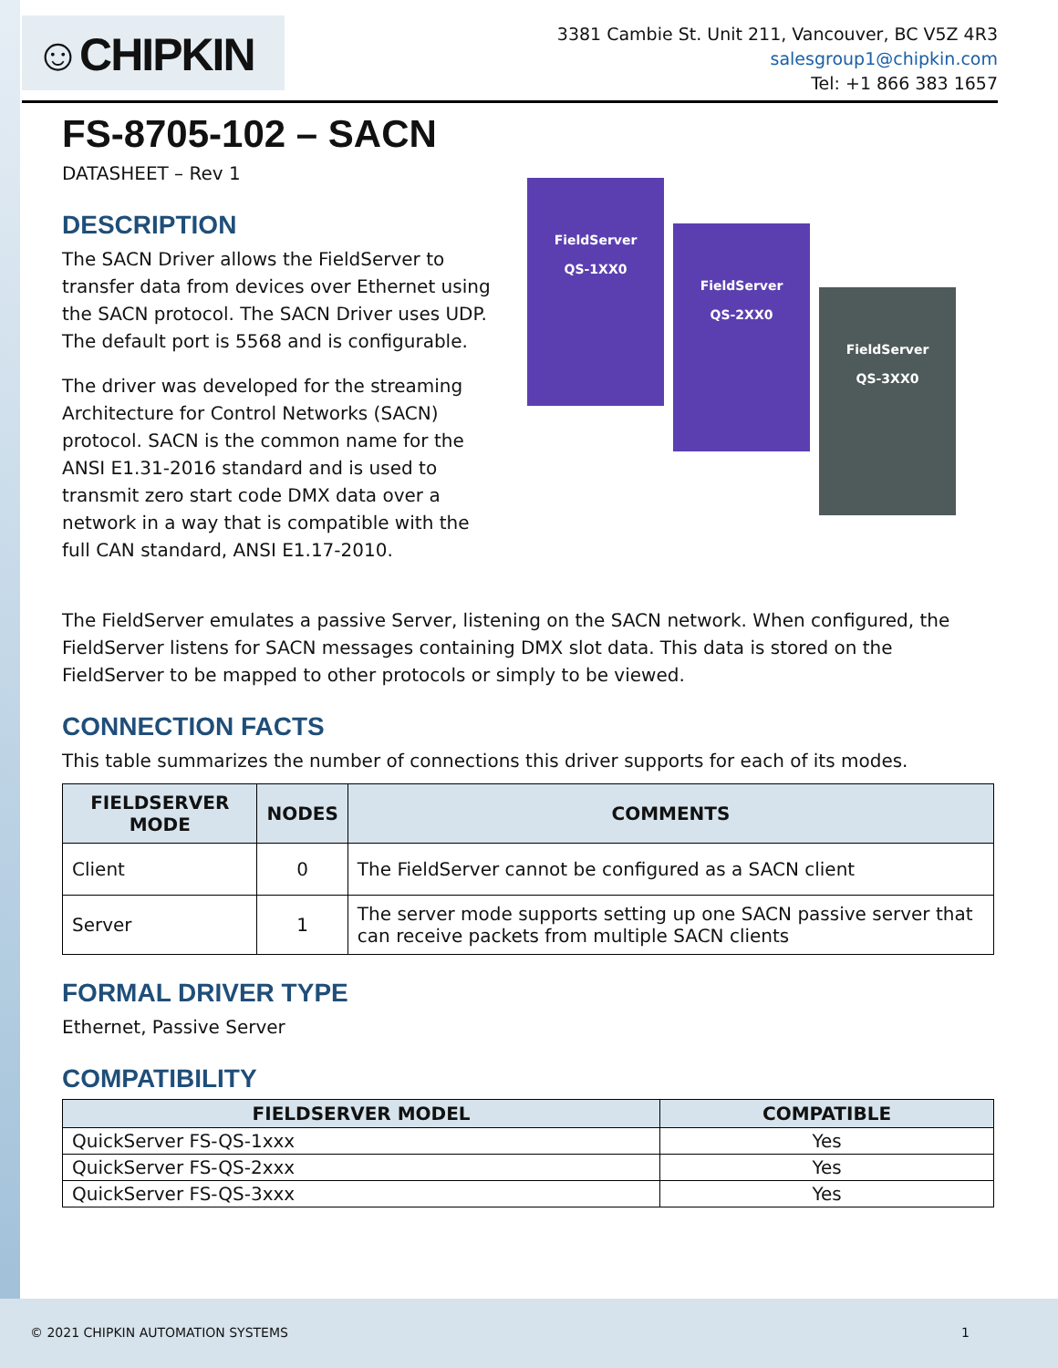☺CHIPKIN
3381 Cambie St. Unit 211, Vancouver, BC V5Z 4R3
salesgroup1@chipkin.com
Tel: +1 866 383 1657
FS-8705-102 – SACN
DATASHEET – Rev 1
DESCRIPTION
The SACN Driver allows the FieldServer to transfer data from devices over Ethernet using the SACN protocol. The SACN Driver uses UDP. The default port is 5568 and is configurable.
The driver was developed for the streaming Architecture for Control Networks (SACN) protocol. SACN is the common name for the ANSI E1.31-2016 standard and is used to transmit zero start code DMX data over a network in a way that is compatible with the full CAN standard, ANSI E1.17-2010.
FieldServer
QS-1XX0
FieldServer
QS-2XX0
FieldServer
QS-3XX0
The FieldServer emulates a passive Server, listening on the SACN network. When configured, the FieldServer listens for SACN messages containing DMX slot data. This data is stored on the FieldServer to be mapped to other protocols or simply to be viewed.
CONNECTION FACTS
This table summarizes the number of connections this driver supports for each of its modes.
| FIELDSERVER MODE | NODES | COMMENTS |
| --- | --- | --- |
| Client | 0 | The FieldServer cannot be configured as a SACN client |
| Server | 1 | The server mode supports setting up one SACN passive server that can receive packets from multiple SACN clients |
FORMAL DRIVER TYPE
Ethernet, Passive Server
COMPATIBILITY
| FIELDSERVER MODEL | COMPATIBLE |
| --- | --- |
| QuickServer FS-QS-1xxx | Yes |
| QuickServer FS-QS-2xxx | Yes |
| QuickServer FS-QS-3xxx | Yes |
© 2021 CHIPKIN AUTOMATION SYSTEMS 1